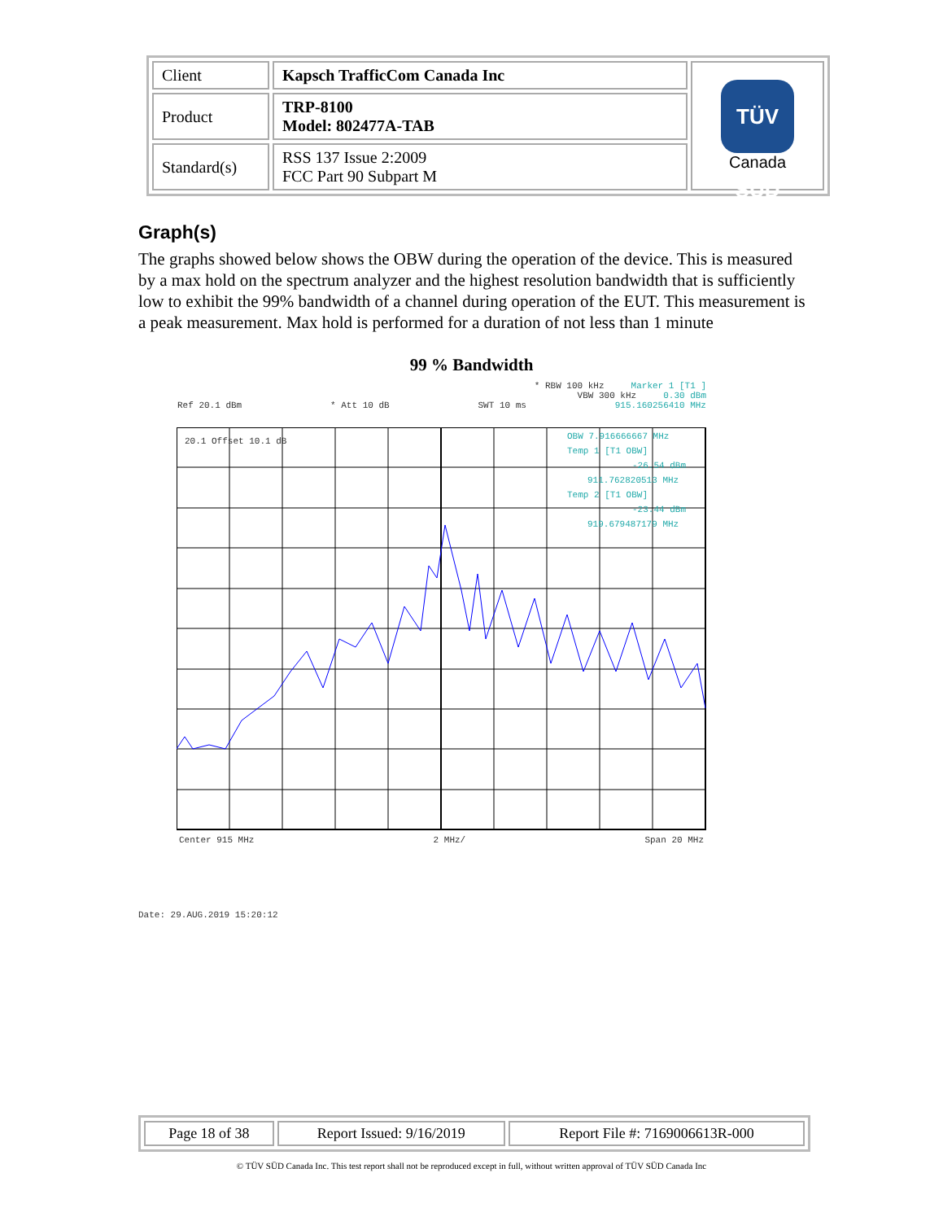| Client | Kapsch TrafficCom Canada Inc | TÜV SÜD Canada |
| Product | TRP-8100 Model: 802477A-TAB | |
| Standard(s) | RSS 137 Issue 2:2009 FCC Part 90 Subpart M | |
Graph(s)
The graphs showed below shows the OBW during the operation of the device. This is measured by a max hold on the spectrum analyzer and the highest resolution bandwidth that is sufficiently low to exhibit the 99% bandwidth of a channel during operation of the EUT. This measurement is a peak measurement. Max hold is performed for a duration of not less than 1 minute
99 % Bandwidth
* RBW 100 kHz Marker 1 [T1 ]
VBW 300 kHz 0.30 dBm
Ref 20.1 dBm * Att 10 dB SWT 10 ms 915.160256410 MHz
20.1 Offset 10.1 dB
OBW 7.916666667 MHz
Temp 1 [T1 OBW]
-26.54 dBm
911.762820513 MHz
Temp 2 [T1 OBW]
-23.44 dBm
919.679487179 MHz
Center 915 MHz 2 MHz/ Span 20 MHz
Date: 29.AUG.2019 15:20:12
| Page 18 of 38 | Report Issued: 9/16/2019 | Report File #: 7169006613R-000 |
© TÜV SÜD Canada Inc. This test report shall not be reproduced except in full, without written approval of TÜV SÜD Canada Inc